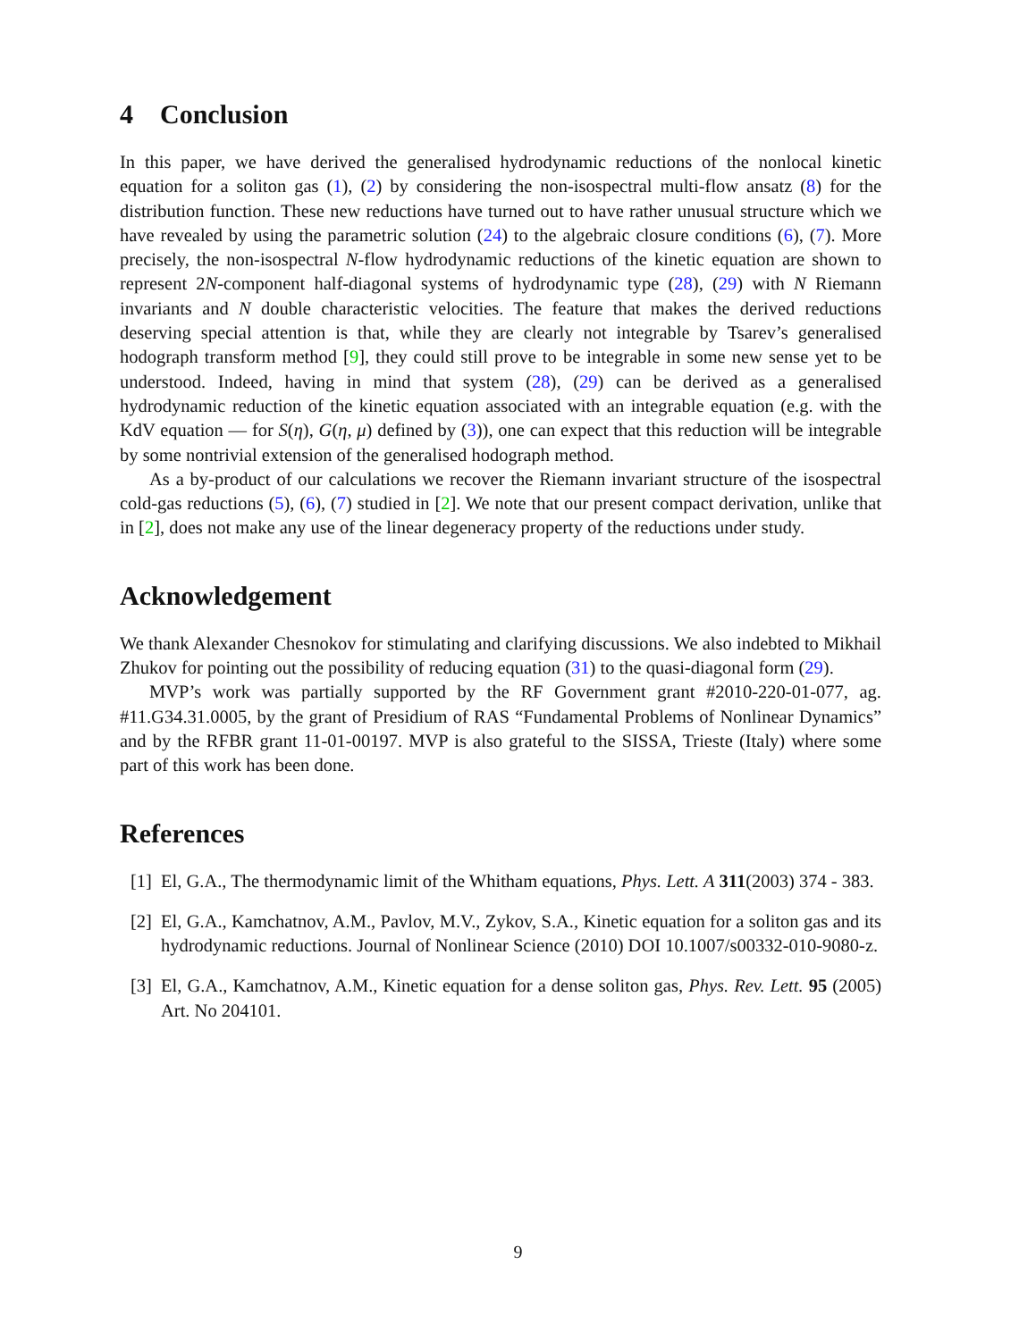4 Conclusion
In this paper, we have derived the generalised hydrodynamic reductions of the nonlocal kinetic equation for a soliton gas (1), (2) by considering the non-isospectral multi-flow ansatz (8) for the distribution function. These new reductions have turned out to have rather unusual structure which we have revealed by using the parametric solution (24) to the algebraic closure conditions (6), (7). More precisely, the non-isospectral N-flow hydrodynamic reductions of the kinetic equation are shown to represent 2N-component half-diagonal systems of hydrodynamic type (28), (29) with N Riemann invariants and N double characteristic velocities. The feature that makes the derived reductions deserving special attention is that, while they are clearly not integrable by Tsarev’s generalised hodograph transform method [9], they could still prove to be integrable in some new sense yet to be understood. Indeed, having in mind that system (28), (29) can be derived as a generalised hydrodynamic reduction of the kinetic equation associated with an integrable equation (e.g. with the KdV equation — for S(η), G(η, μ) defined by (3)), one can expect that this reduction will be integrable by some nontrivial extension of the generalised hodograph method.
As a by-product of our calculations we recover the Riemann invariant structure of the isospectral cold-gas reductions (5), (6), (7) studied in [2]. We note that our present compact derivation, unlike that in [2], does not make any use of the linear degeneracy property of the reductions under study.
Acknowledgement
We thank Alexander Chesnokov for stimulating and clarifying discussions. We also indebted to Mikhail Zhukov for pointing out the possibility of reducing equation (31) to the quasi-diagonal form (29).
MVP’s work was partially supported by the RF Government grant #2010-220-01-077, ag. #11.G34.31.0005, by the grant of Presidium of RAS “Fundamental Problems of Nonlinear Dynamics” and by the RFBR grant 11-01-00197. MVP is also grateful to the SISSA, Trieste (Italy) where some part of this work has been done.
References
[1]
El, G.A., The thermodynamic limit of the Whitham equations, Phys. Lett. A 311(2003) 374 - 383.
[2]
El, G.A., Kamchatnov, A.M., Pavlov, M.V., Zykov, S.A., Kinetic equation for a soliton gas and its hydrodynamic reductions. Journal of Nonlinear Science (2010) DOI 10.1007/s00332-010-9080-z.
[3]
El, G.A., Kamchatnov, A.M., Kinetic equation for a dense soliton gas, Phys. Rev. Lett. 95 (2005) Art. No 204101.
9